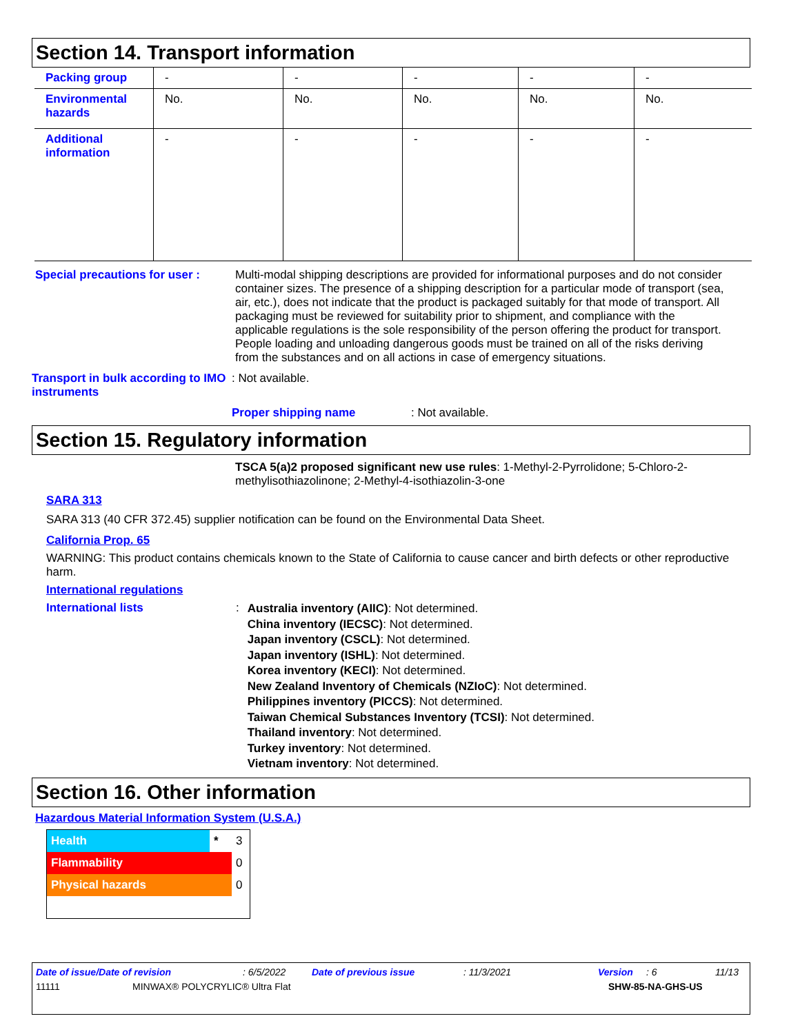Section 14. Transport information
| Packing group | - | - | - | - | - |
| Environmental hazards | No. | No. | No. | No. | No. |
| Additional information | - | - | - | - | - |
Special precautions for user :
Multi-modal shipping descriptions are provided for informational purposes and do not consider container sizes. The presence of a shipping description for a particular mode of transport (sea, air, etc.), does not indicate that the product is packaged suitably for that mode of transport. All packaging must be reviewed for suitability prior to shipment, and compliance with the applicable regulations is the sole responsibility of the person offering the product for transport. People loading and unloading dangerous goods must be trained on all of the risks deriving from the substances and on all actions in case of emergency situations.
Transport in bulk according to IMO instruments
: Not available.
Proper shipping name : Not available.
Section 15. Regulatory information
TSCA 5(a)2 proposed significant new use rules: 1-Methyl-2-Pyrrolidone; 5-Chloro-2-methylisothiazolinone; 2-Methyl-4-isothiazolin-3-one
SARA 313
SARA 313 (40 CFR 372.45) supplier notification can be found on the Environmental Data Sheet.
California Prop. 65
WARNING: This product contains chemicals known to the State of California to cause cancer and birth defects or other reproductive harm.
International regulations
International lists :
Australia inventory (AIIC): Not determined.
China inventory (IECSC): Not determined.
Japan inventory (CSCL): Not determined.
Japan inventory (ISHL): Not determined.
Korea inventory (KECI): Not determined.
New Zealand Inventory of Chemicals (NZIoC): Not determined.
Philippines inventory (PICCS): Not determined.
Taiwan Chemical Substances Inventory (TCSI): Not determined.
Thailand inventory: Not determined.
Turkey inventory: Not determined.
Vietnam inventory: Not determined.
Section 16. Other information
Hazardous Material Information System (U.S.A.)
| Health | * | 3 |
| Flammability | | 0 |
| Physical hazards | | 0 |
Date of issue/Date of revision: 6/5/2022 Date of previous issue: 11/3/2021 Version: 6 11/13
11111 MINWAX® POLYCRYLIC® Ultra Flat SHW-85-NA-GHS-US